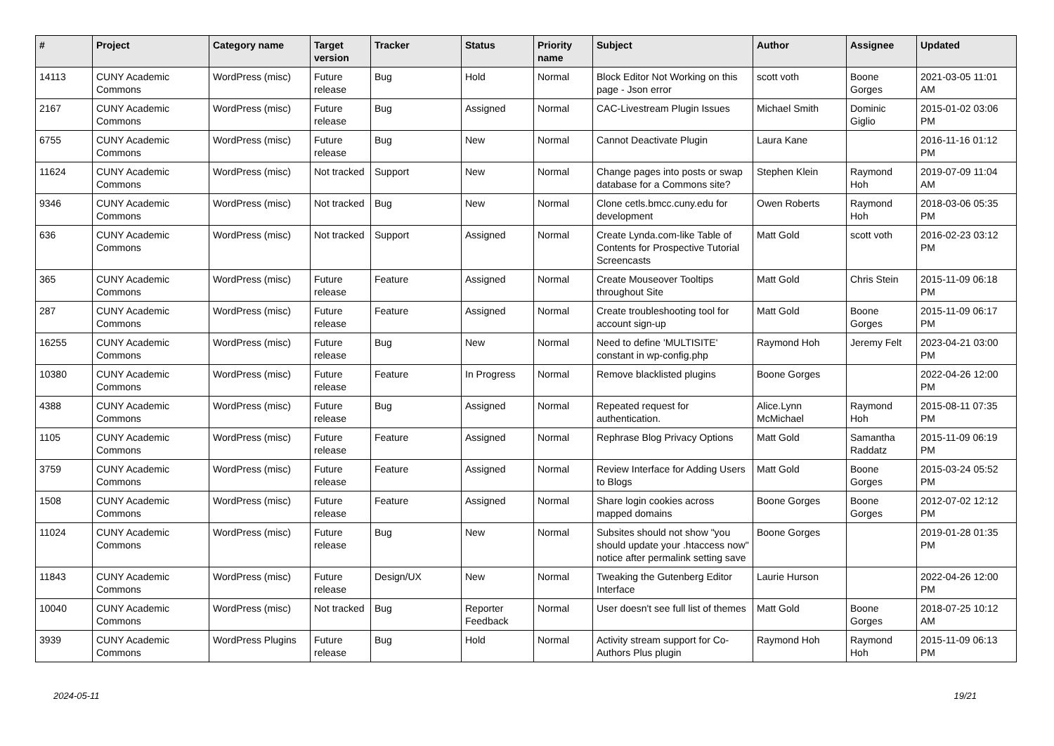| # | Project | Category name | Target version | Tracker | Status | Priority name | Subject | Author | Assignee | Updated |
| --- | --- | --- | --- | --- | --- | --- | --- | --- | --- | --- |
| 14113 | CUNY Academic Commons | WordPress (misc) | Future release | Bug | Hold | Normal | Block Editor Not Working on this page - Json error | scott voth | Boone Gorges | 2021-03-05 11:01 AM |
| 2167 | CUNY Academic Commons | WordPress (misc) | Future release | Bug | Assigned | Normal | CAC-Livestream Plugin Issues | Michael Smith | Dominic Giglio | 2015-01-02 03:06 PM |
| 6755 | CUNY Academic Commons | WordPress (misc) | Future release | Bug | New | Normal | Cannot Deactivate Plugin | Laura Kane | | 2016-11-16 01:12 PM |
| 11624 | CUNY Academic Commons | WordPress (misc) | Not tracked | Support | New | Normal | Change pages into posts or swap database for a Commons site? | Stephen Klein | Raymond Hoh | 2019-07-09 11:04 AM |
| 9346 | CUNY Academic Commons | WordPress (misc) | Not tracked | Bug | New | Normal | Clone cetls.bmcc.cuny.edu for development | Owen Roberts | Raymond Hoh | 2018-03-06 05:35 PM |
| 636 | CUNY Academic Commons | WordPress (misc) | Not tracked | Support | Assigned | Normal | Create Lynda.com-like Table of Contents for Prospective Tutorial Screencasts | Matt Gold | scott voth | 2016-02-23 03:12 PM |
| 365 | CUNY Academic Commons | WordPress (misc) | Future release | Feature | Assigned | Normal | Create Mouseover Tooltips throughout Site | Matt Gold | Chris Stein | 2015-11-09 06:18 PM |
| 287 | CUNY Academic Commons | WordPress (misc) | Future release | Feature | Assigned | Normal | Create troubleshooting tool for account sign-up | Matt Gold | Boone Gorges | 2015-11-09 06:17 PM |
| 16255 | CUNY Academic Commons | WordPress (misc) | Future release | Bug | New | Normal | Need to define 'MULTISITE' constant in wp-config.php | Raymond Hoh | Jeremy Felt | 2023-04-21 03:00 PM |
| 10380 | CUNY Academic Commons | WordPress (misc) | Future release | Feature | In Progress | Normal | Remove blacklisted plugins | Boone Gorges | | 2022-04-26 12:00 PM |
| 4388 | CUNY Academic Commons | WordPress (misc) | Future release | Bug | Assigned | Normal | Repeated request for authentication. | Alice.Lynn McMichael | Raymond Hoh | 2015-08-11 07:35 PM |
| 1105 | CUNY Academic Commons | WordPress (misc) | Future release | Feature | Assigned | Normal | Rephrase Blog Privacy Options | Matt Gold | Samantha Raddatz | 2015-11-09 06:19 PM |
| 3759 | CUNY Academic Commons | WordPress (misc) | Future release | Feature | Assigned | Normal | Review Interface for Adding Users to Blogs | Matt Gold | Boone Gorges | 2015-03-24 05:52 PM |
| 1508 | CUNY Academic Commons | WordPress (misc) | Future release | Feature | Assigned | Normal | Share login cookies across mapped domains | Boone Gorges | Boone Gorges | 2012-07-02 12:12 PM |
| 11024 | CUNY Academic Commons | WordPress (misc) | Future release | Bug | New | Normal | Subsites should not show "you should update your .htaccess now" notice after permalink setting save | Boone Gorges | | 2019-01-28 01:35 PM |
| 11843 | CUNY Academic Commons | WordPress (misc) | Future release | Design/UX | New | Normal | Tweaking the Gutenberg Editor Interface | Laurie Hurson | | 2022-04-26 12:00 PM |
| 10040 | CUNY Academic Commons | WordPress (misc) | Not tracked | Bug | Reporter Feedback | Normal | User doesn't see full list of themes | Matt Gold | Boone Gorges | 2018-07-25 10:12 AM |
| 3939 | CUNY Academic Commons | WordPress Plugins | Future release | Bug | Hold | Normal | Activity stream support for Co-Authors Plus plugin | Raymond Hoh | Raymond Hoh | 2015-11-09 06:13 PM |
2024-05-11 19/21